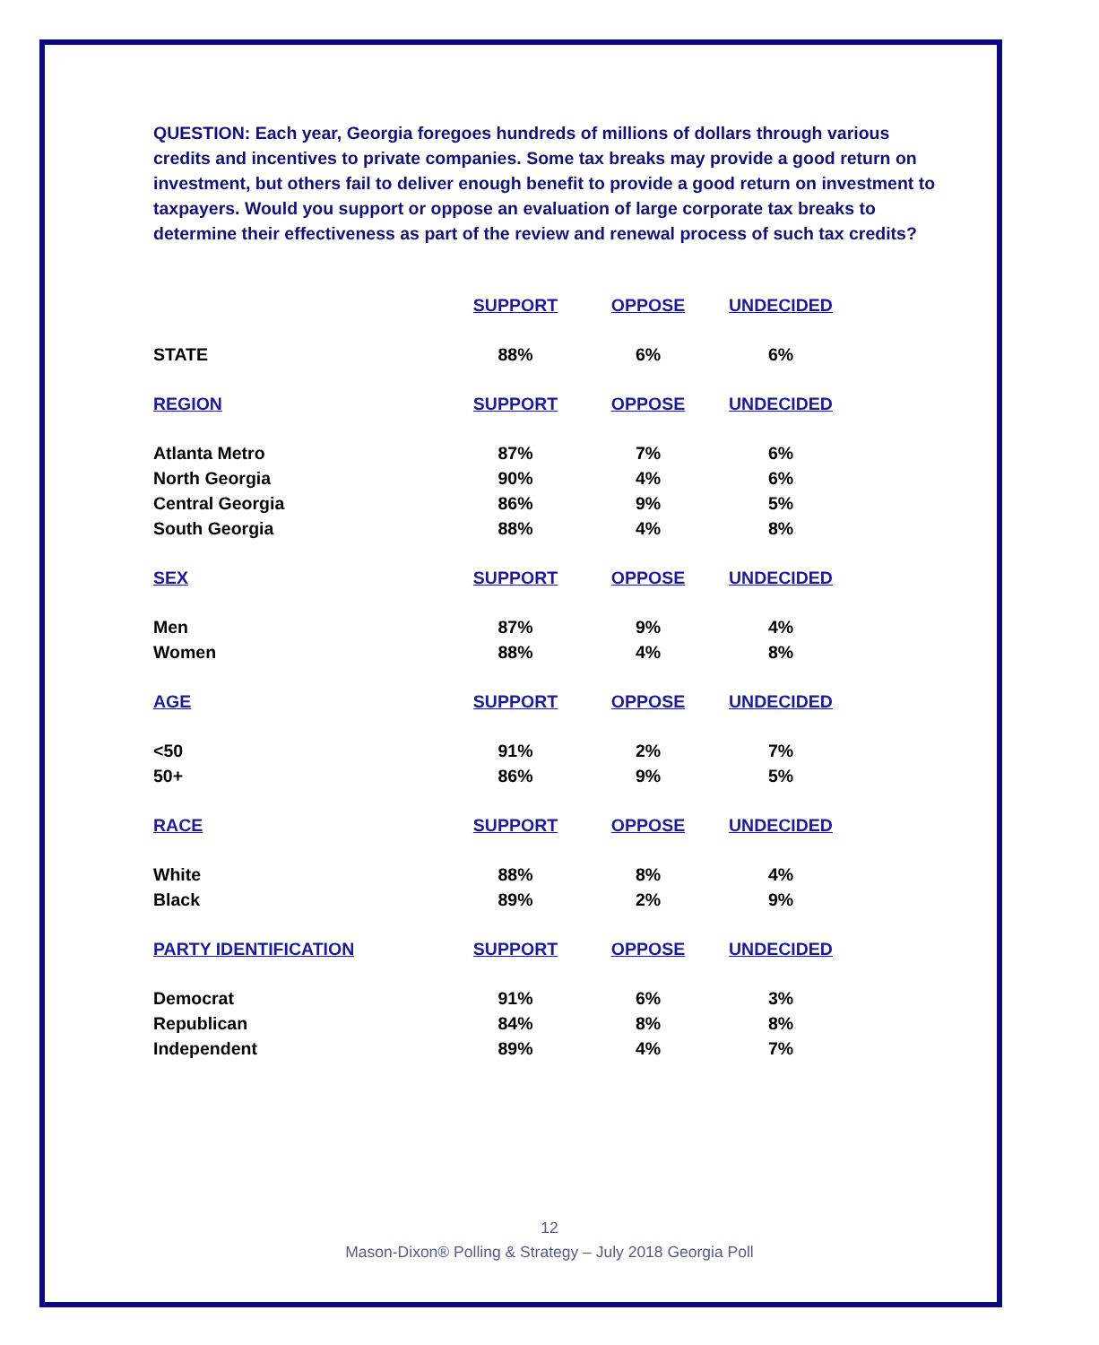QUESTION: Each year, Georgia foregoes hundreds of millions of dollars through various credits and incentives to private companies. Some tax breaks may provide a good return on investment, but others fail to deliver enough benefit to provide a good return on investment to taxpayers. Would you support or oppose an evaluation of large corporate tax breaks to determine their effectiveness as part of the review and renewal process of such tax credits?
| | SUPPORT | OPPOSE | UNDECIDED |
| --- | --- | --- | --- |
| STATE | 88% | 6% | 6% |
| REGION | SUPPORT | OPPOSE | UNDECIDED |
| Atlanta Metro | 87% | 7% | 6% |
| North Georgia | 90% | 4% | 6% |
| Central Georgia | 86% | 9% | 5% |
| South Georgia | 88% | 4% | 8% |
| SEX | SUPPORT | OPPOSE | UNDECIDED |
| Men | 87% | 9% | 4% |
| Women | 88% | 4% | 8% |
| AGE | SUPPORT | OPPOSE | UNDECIDED |
| <50 | 91% | 2% | 7% |
| 50+ | 86% | 9% | 5% |
| RACE | SUPPORT | OPPOSE | UNDECIDED |
| White | 88% | 8% | 4% |
| Black | 89% | 2% | 9% |
| PARTY IDENTIFICATION | SUPPORT | OPPOSE | UNDECIDED |
| Democrat | 91% | 6% | 3% |
| Republican | 84% | 8% | 8% |
| Independent | 89% | 4% | 7% |
12
Mason-Dixon® Polling & Strategy – July 2018 Georgia Poll